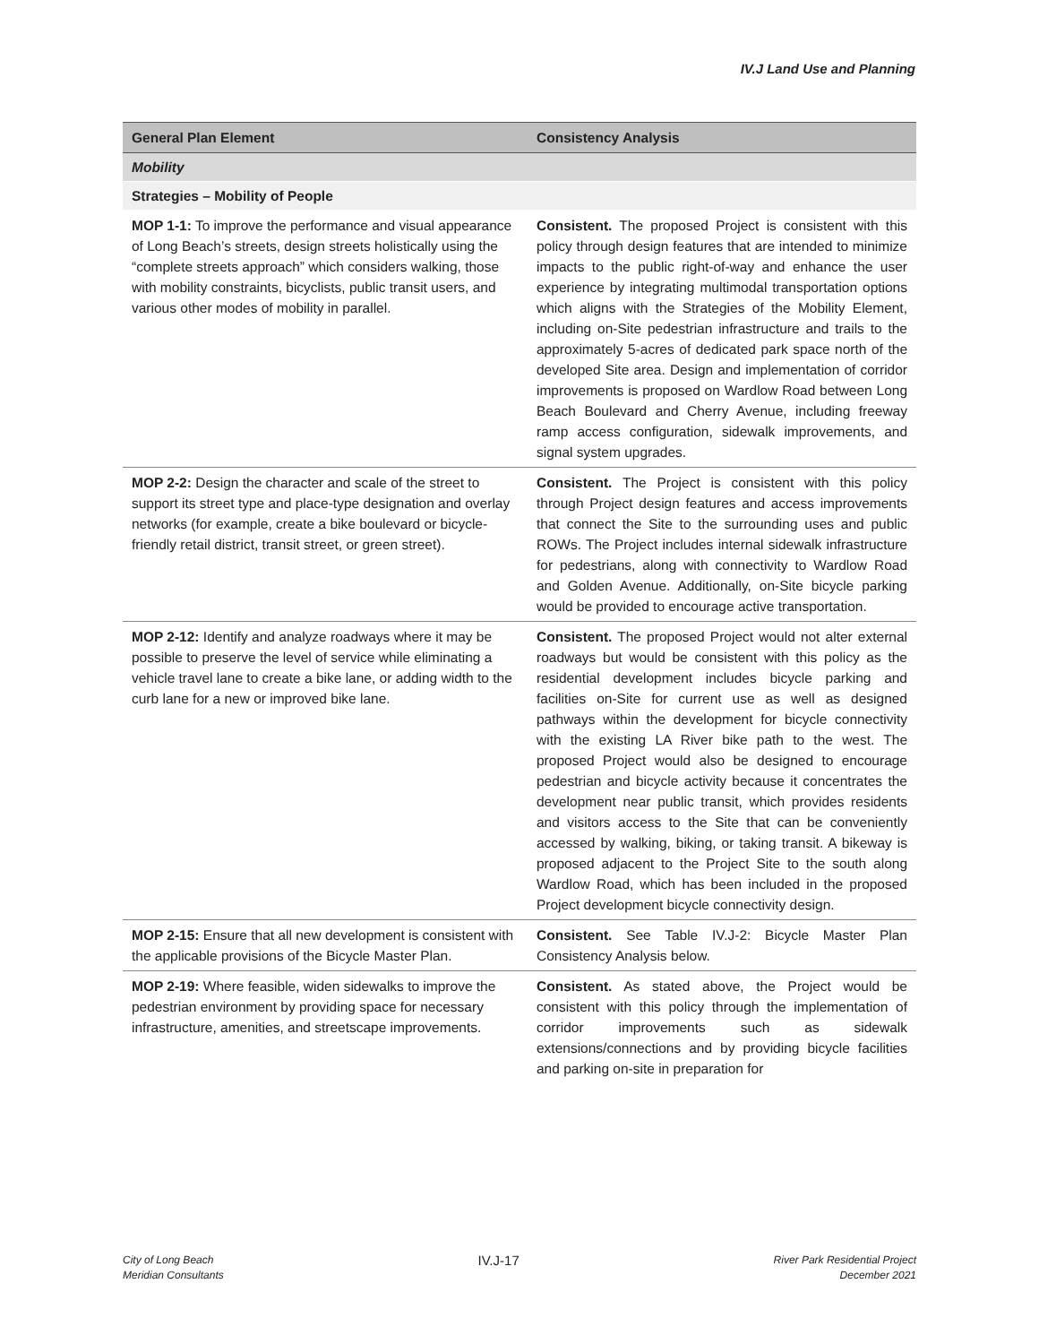IV.J Land Use and Planning
| General Plan Element | Consistency Analysis |
| --- | --- |
| Mobility | |
| Strategies – Mobility of People | |
| MOP 1-1: To improve the performance and visual appearance of Long Beach’s streets, design streets holistically using the “complete streets approach” which considers walking, those with mobility constraints, bicyclists, public transit users, and various other modes of mobility in parallel. | Consistent. The proposed Project is consistent with this policy through design features that are intended to minimize impacts to the public right-of-way and enhance the user experience by integrating multimodal transportation options which aligns with the Strategies of the Mobility Element, including on-Site pedestrian infrastructure and trails to the approximately 5-acres of dedicated park space north of the developed Site area. Design and implementation of corridor improvements is proposed on Wardlow Road between Long Beach Boulevard and Cherry Avenue, including freeway ramp access configuration, sidewalk improvements, and signal system upgrades. |
| MOP 2-2: Design the character and scale of the street to support its street type and place-type designation and overlay networks (for example, create a bike boulevard or bicycle-friendly retail district, transit street, or green street). | Consistent. The Project is consistent with this policy through Project design features and access improvements that connect the Site to the surrounding uses and public ROWs. The Project includes internal sidewalk infrastructure for pedestrians, along with connectivity to Wardlow Road and Golden Avenue. Additionally, on-Site bicycle parking would be provided to encourage active transportation. |
| MOP 2-12: Identify and analyze roadways where it may be possible to preserve the level of service while eliminating a vehicle travel lane to create a bike lane, or adding width to the curb lane for a new or improved bike lane. | Consistent. The proposed Project would not alter external roadways but would be consistent with this policy as the residential development includes bicycle parking and facilities on-Site for current use as well as designed pathways within the development for bicycle connectivity with the existing LA River bike path to the west. The proposed Project would also be designed to encourage pedestrian and bicycle activity because it concentrates the development near public transit, which provides residents and visitors access to the Site that can be conveniently accessed by walking, biking, or taking transit. A bikeway is proposed adjacent to the Project Site to the south along Wardlow Road, which has been included in the proposed Project development bicycle connectivity design. |
| MOP 2-15: Ensure that all new development is consistent with the applicable provisions of the Bicycle Master Plan. | Consistent. See Table IV.J-2: Bicycle Master Plan Consistency Analysis below. |
| MOP 2-19: Where feasible, widen sidewalks to improve the pedestrian environment by providing space for necessary infrastructure, amenities, and streetscape improvements. | Consistent. As stated above, the Project would be consistent with this policy through the implementation of corridor improvements such as sidewalk extensions/connections and by providing bicycle facilities and parking on-site in preparation for |
City of Long Beach
Meridian Consultants
IV.J-17
River Park Residential Project
December 2021